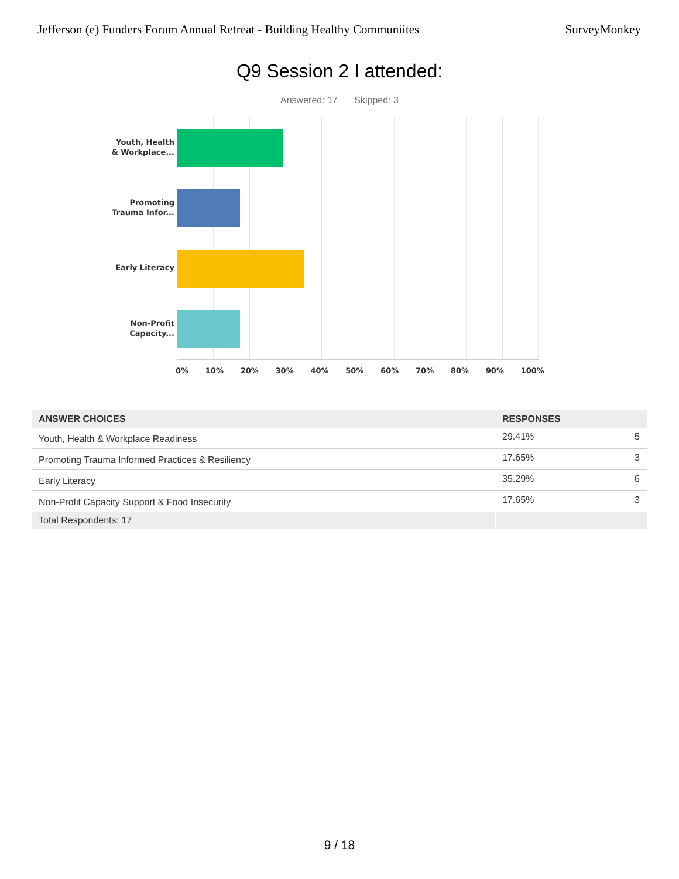Jefferson (e) Funders Forum Annual Retreat - Building Healthy Communiites SurveyMonkey
Q9 Session 2 I attended:
Answered: 17 Skipped: 3
Youth, Health
& Workplace...
Promoting
Trauma Infor...
Early Literacy
Non-Profit
Capacity...
0% 10% 20% 30% 40% 50% 60% 70% 80% 90% 100%
| ANSWER CHOICES | RESPONSES | |
| --- | --- | --- |
| Youth, Health & Workplace Readiness | 29.41% | 5 |
| Promoting Trauma Informed Practices & Resiliency | 17.65% | 3 |
| Early Literacy | 35.29% | 6 |
| Non-Profit Capacity Support & Food Insecurity | 17.65% | 3 |
| Total Respondents: 17 | | |
9 / 18